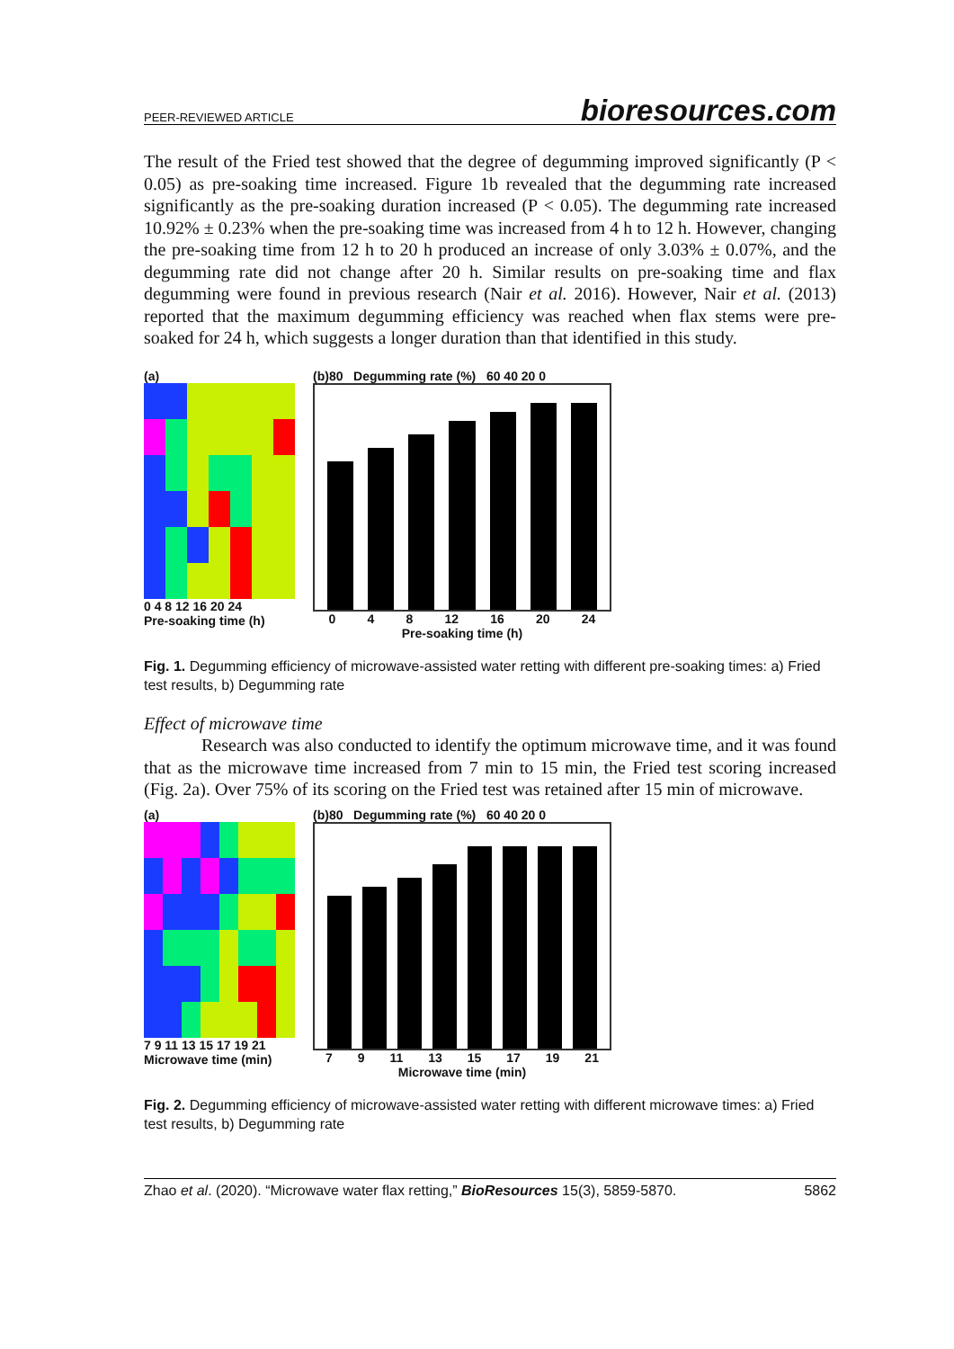PEER-REVIEWED ARTICLE bioresources.com
The result of the Fried test showed that the degree of degumming improved significantly (P < 0.05) as pre-soaking time increased. Figure 1b revealed that the degumming rate increased significantly as the pre-soaking duration increased (P < 0.05). The degumming rate increased 10.92% ± 0.23% when the pre-soaking time was increased from 4 h to 12 h. However, changing the pre-soaking time from 12 h to 20 h produced an increase of only 3.03% ± 0.07%, and the degumming rate did not change after 20 h. Similar results on pre-soaking time and flax degumming were found in previous research (Nair et al. 2016). However, Nair et al. (2013) reported that the maximum degumming efficiency was reached when flax stems were pre-soaked for 24 h, which suggests a longer duration than that identified in this study.
(a)
0 4 8 12 16 20 24
Pre-soaking time (h)
(b)80 Degumming rate (%) 60 40 20 0
0 4 8 12 16 20 24
Pre-soaking time (h)
Fig. 1. Degumming efficiency of microwave-assisted water retting with different pre-soaking times: a) Fried test results, b) Degumming rate
Effect of microwave time
Research was also conducted to identify the optimum microwave time, and it was found that as the microwave time increased from 7 min to 15 min, the Fried test scoring increased (Fig. 2a). Over 75% of its scoring on the Fried test was retained after 15 min of microwave.
(a)
7 9 11 13 15 17 19 21
Microwave time (min)
(b)80 Degumming rate (%) 60 40 20 0
7 9 11 13 15 17 19 21
Microwave time (min)
Fig. 2. Degumming efficiency of microwave-assisted water retting with different microwave times: a) Fried test results, b) Degumming rate
Zhao et al. (2020). “Microwave water flax retting,” BioResources 15(3), 5859-5870. 5862